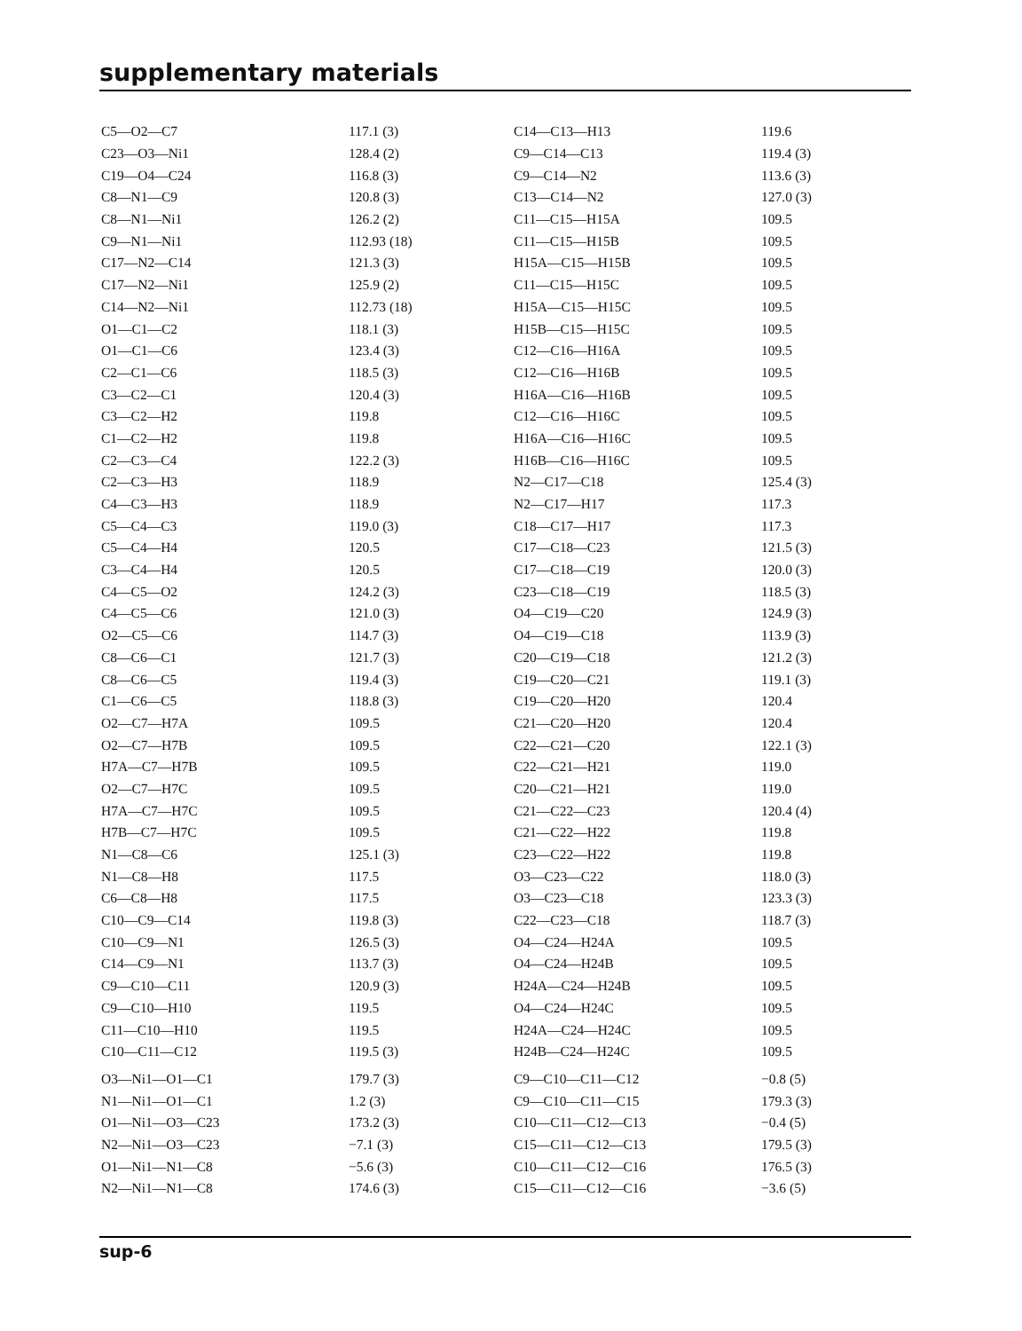supplementary materials
| C5—O2—C7 | 117.1 (3) | C14—C13—H13 | 119.6 |
| C23—O3—Ni1 | 128.4 (2) | C9—C14—C13 | 119.4 (3) |
| C19—O4—C24 | 116.8 (3) | C9—C14—N2 | 113.6 (3) |
| C8—N1—C9 | 120.8 (3) | C13—C14—N2 | 127.0 (3) |
| C8—N1—Ni1 | 126.2 (2) | C11—C15—H15A | 109.5 |
| C9—N1—Ni1 | 112.93 (18) | C11—C15—H15B | 109.5 |
| C17—N2—C14 | 121.3 (3) | H15A—C15—H15B | 109.5 |
| C17—N2—Ni1 | 125.9 (2) | C11—C15—H15C | 109.5 |
| C14—N2—Ni1 | 112.73 (18) | H15A—C15—H15C | 109.5 |
| O1—C1—C2 | 118.1 (3) | H15B—C15—H15C | 109.5 |
| O1—C1—C6 | 123.4 (3) | C12—C16—H16A | 109.5 |
| C2—C1—C6 | 118.5 (3) | C12—C16—H16B | 109.5 |
| C3—C2—C1 | 120.4 (3) | H16A—C16—H16B | 109.5 |
| C3—C2—H2 | 119.8 | C12—C16—H16C | 109.5 |
| C1—C2—H2 | 119.8 | H16A—C16—H16C | 109.5 |
| C2—C3—C4 | 122.2 (3) | H16B—C16—H16C | 109.5 |
| C2—C3—H3 | 118.9 | N2—C17—C18 | 125.4 (3) |
| C4—C3—H3 | 118.9 | N2—C17—H17 | 117.3 |
| C5—C4—C3 | 119.0 (3) | C18—C17—H17 | 117.3 |
| C5—C4—H4 | 120.5 | C17—C18—C23 | 121.5 (3) |
| C3—C4—H4 | 120.5 | C17—C18—C19 | 120.0 (3) |
| C4—C5—O2 | 124.2 (3) | C23—C18—C19 | 118.5 (3) |
| C4—C5—C6 | 121.0 (3) | O4—C19—C20 | 124.9 (3) |
| O2—C5—C6 | 114.7 (3) | O4—C19—C18 | 113.9 (3) |
| C8—C6—C1 | 121.7 (3) | C20—C19—C18 | 121.2 (3) |
| C8—C6—C5 | 119.4 (3) | C19—C20—C21 | 119.1 (3) |
| C1—C6—C5 | 118.8 (3) | C19—C20—H20 | 120.4 |
| O2—C7—H7A | 109.5 | C21—C20—H20 | 120.4 |
| O2—C7—H7B | 109.5 | C22—C21—C20 | 122.1 (3) |
| H7A—C7—H7B | 109.5 | C22—C21—H21 | 119.0 |
| O2—C7—H7C | 109.5 | C20—C21—H21 | 119.0 |
| H7A—C7—H7C | 109.5 | C21—C22—C23 | 120.4 (4) |
| H7B—C7—H7C | 109.5 | C21—C22—H22 | 119.8 |
| N1—C8—C6 | 125.1 (3) | C23—C22—H22 | 119.8 |
| N1—C8—H8 | 117.5 | O3—C23—C22 | 118.0 (3) |
| C6—C8—H8 | 117.5 | O3—C23—C18 | 123.3 (3) |
| C10—C9—C14 | 119.8 (3) | C22—C23—C18 | 118.7 (3) |
| C10—C9—N1 | 126.5 (3) | O4—C24—H24A | 109.5 |
| C14—C9—N1 | 113.7 (3) | O4—C24—H24B | 109.5 |
| C9—C10—C11 | 120.9 (3) | H24A—C24—H24B | 109.5 |
| C9—C10—H10 | 119.5 | O4—C24—H24C | 109.5 |
| C11—C10—H10 | 119.5 | H24A—C24—H24C | 109.5 |
| C10—C11—C12 | 119.5 (3) | H24B—C24—H24C | 109.5 |
| O3—Ni1—O1—C1 | 179.7 (3) | C9—C10—C11—C12 | −0.8 (5) |
| N1—Ni1—O1—C1 | 1.2 (3) | C9—C10—C11—C15 | 179.3 (3) |
| O1—Ni1—O3—C23 | 173.2 (3) | C10—C11—C12—C13 | −0.4 (5) |
| N2—Ni1—O3—C23 | −7.1 (3) | C15—C11—C12—C13 | 179.5 (3) |
| O1—Ni1—N1—C8 | −5.6 (3) | C10—C11—C12—C16 | 176.5 (3) |
| N2—Ni1—N1—C8 | 174.6 (3) | C15—C11—C12—C16 | −3.6 (5) |
sup-6